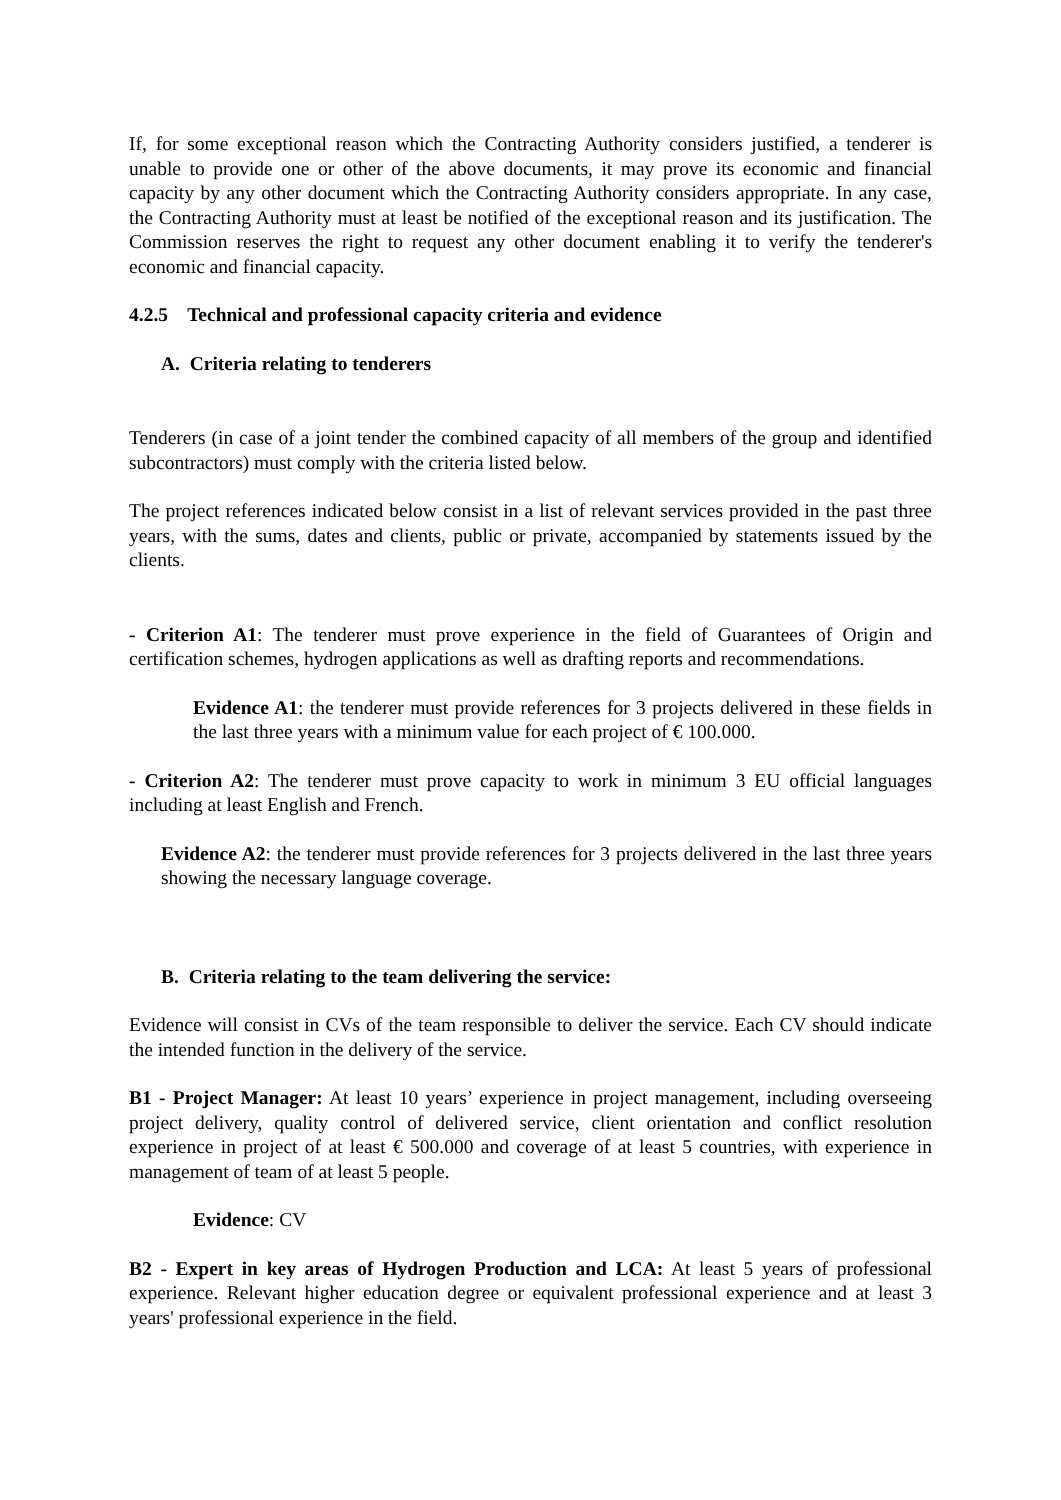If, for some exceptional reason which the Contracting Authority considers justified, a tenderer is unable to provide one or other of the above documents, it may prove its economic and financial capacity by any other document which the Contracting Authority considers appropriate. In any case, the Contracting Authority must at least be notified of the exceptional reason and its justification. The Commission reserves the right to request any other document enabling it to verify the tenderer's economic and financial capacity.
4.2.5 Technical and professional capacity criteria and evidence
A. Criteria relating to tenderers
Tenderers (in case of a joint tender the combined capacity of all members of the group and identified subcontractors) must comply with the criteria listed below.
The project references indicated below consist in a list of relevant services provided in the past three years, with the sums, dates and clients, public or private, accompanied by statements issued by the clients.
- Criterion A1: The tenderer must prove experience in the field of Guarantees of Origin and certification schemes, hydrogen applications as well as drafting reports and recommendations.
Evidence A1: the tenderer must provide references for 3 projects delivered in these fields in the last three years with a minimum value for each project of € 100.000.
- Criterion A2: The tenderer must prove capacity to work in minimum 3 EU official languages including at least English and French.
Evidence A2: the tenderer must provide references for 3 projects delivered in the last three years showing the necessary language coverage.
B. Criteria relating to the team delivering the service:
Evidence will consist in CVs of the team responsible to deliver the service. Each CV should indicate the intended function in the delivery of the service.
B1 - Project Manager: At least 10 years’ experience in project management, including overseeing project delivery, quality control of delivered service, client orientation and conflict resolution experience in project of at least € 500.000 and coverage of at least 5 countries, with experience in management of team of at least 5 people.
Evidence: CV
B2 - Expert in key areas of Hydrogen Production and LCA: At least 5 years of professional experience. Relevant higher education degree or equivalent professional experience and at least 3 years' professional experience in the field.